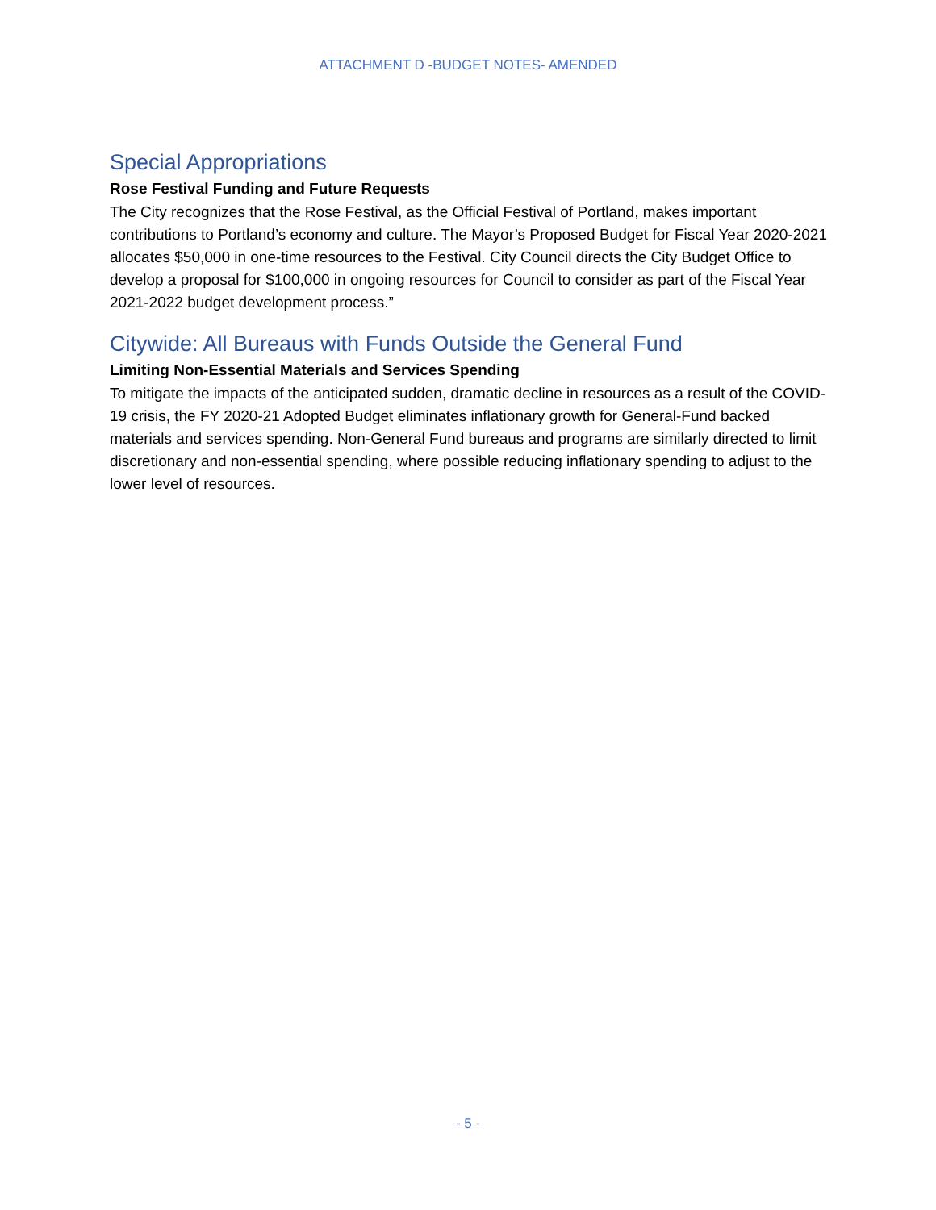ATTACHMENT D -BUDGET NOTES- AMENDED
Special Appropriations
Rose Festival Funding and Future Requests
The City recognizes that the Rose Festival, as the Official Festival of Portland, makes important contributions to Portland’s economy and culture. The Mayor’s Proposed Budget for Fiscal Year 2020-2021 allocates $50,000 in one-time resources to the Festival. City Council directs the City Budget Office to develop a proposal for $100,000 in ongoing resources for Council to consider as part of the Fiscal Year 2021-2022 budget development process.”
Citywide: All Bureaus with Funds Outside the General Fund
Limiting Non-Essential Materials and Services Spending
To mitigate the impacts of the anticipated sudden, dramatic decline in resources as a result of the COVID-19 crisis, the FY 2020-21 Adopted Budget eliminates inflationary growth for General-Fund backed materials and services spending. Non-General Fund bureaus and programs are similarly directed to limit discretionary and non-essential spending, where possible reducing inflationary spending to adjust to the lower level of resources.
- 5 -